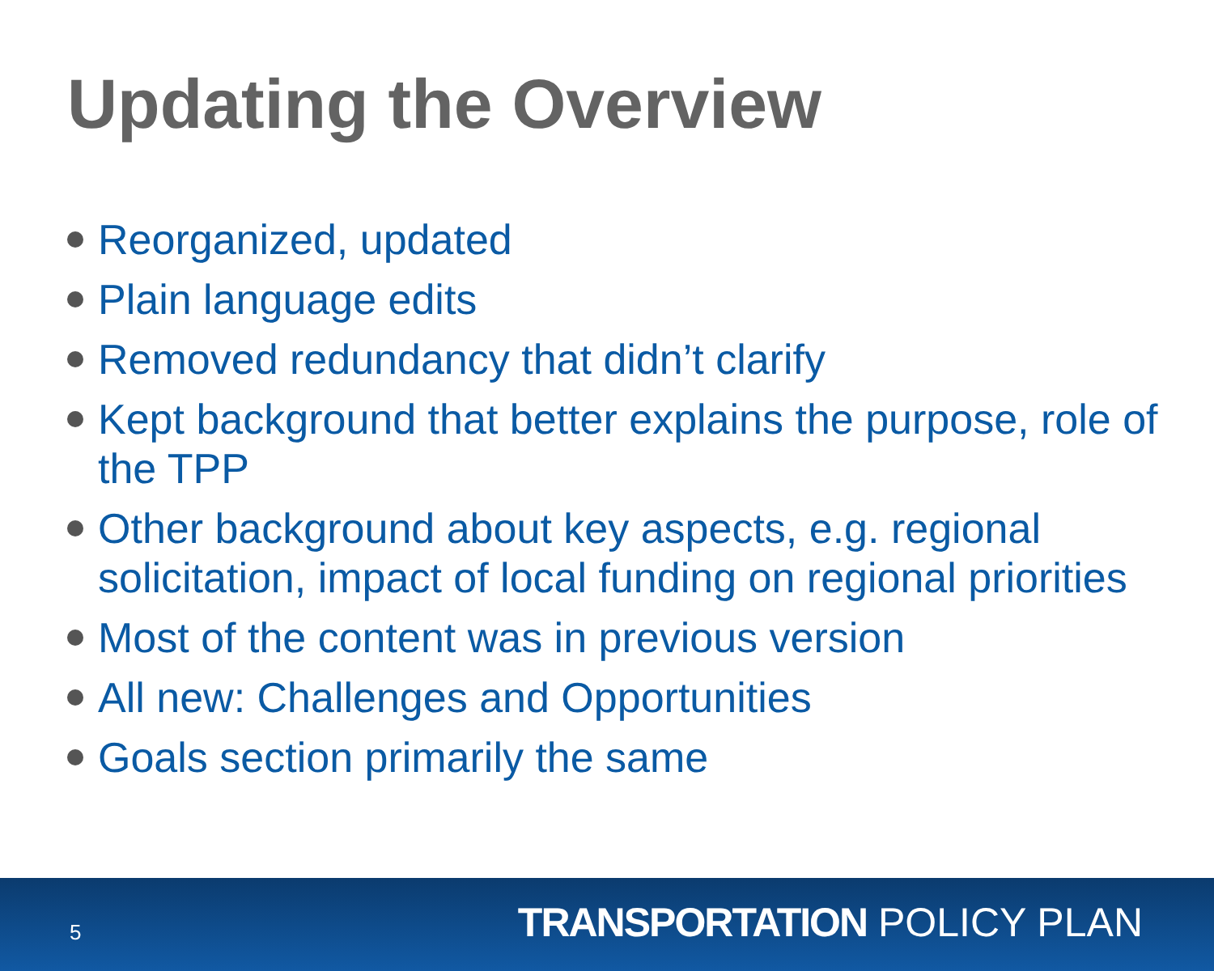Updating the Overview
Reorganized, updated
Plain language edits
Removed redundancy that didn’t clarify
Kept background that better explains the purpose, role of the TPP
Other background about key aspects, e.g. regional solicitation, impact of local funding on regional priorities
Most of the content was in previous version
All new: Challenges and Opportunities
Goals section primarily the same
5
TRANSPORTATION POLICY PLAN